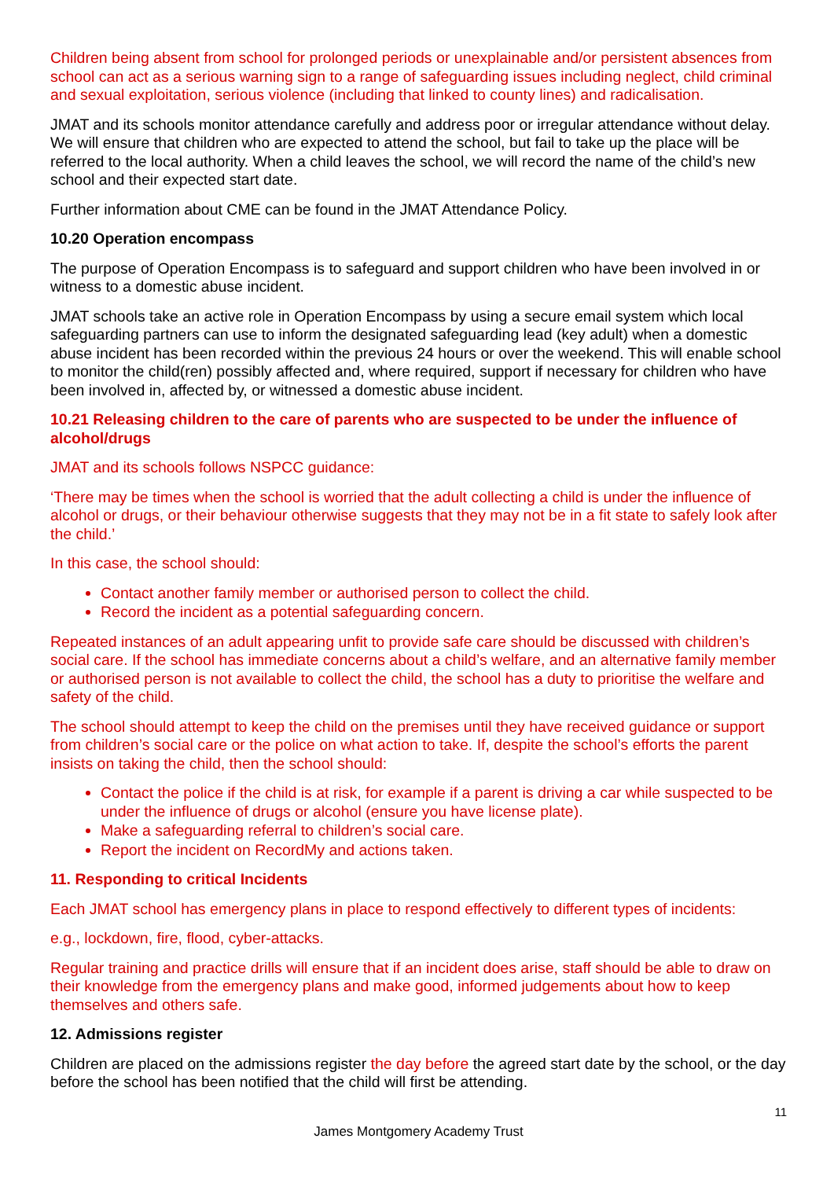Children being absent from school for prolonged periods or unexplainable and/or persistent absences from school can act as a serious warning sign to a range of safeguarding issues including neglect, child criminal and sexual exploitation, serious violence (including that linked to county lines) and radicalisation.
JMAT and its schools monitor attendance carefully and address poor or irregular attendance without delay. We will ensure that children who are expected to attend the school, but fail to take up the place will be referred to the local authority. When a child leaves the school, we will record the name of the child’s new school and their expected start date.
Further information about CME can be found in the JMAT Attendance Policy.
10.20 Operation encompass
The purpose of Operation Encompass is to safeguard and support children who have been involved in or witness to a domestic abuse incident.
JMAT schools take an active role in Operation Encompass by using a secure email system which local safeguarding partners can use to inform the designated safeguarding lead (key adult) when a domestic abuse incident has been recorded within the previous 24 hours or over the weekend. This will enable school to monitor the child(ren) possibly affected and, where required, support if necessary for children who have been involved in, affected by, or witnessed a domestic abuse incident.
10.21 Releasing children to the care of parents who are suspected to be under the influence of alcohol/drugs
JMAT and its schools follows NSPCC guidance:
‘There may be times when the school is worried that the adult collecting a child is under the influence of alcohol or drugs, or their behaviour otherwise suggests that they may not be in a fit state to safely look after the child.’
In this case, the school should:
Contact another family member or authorised person to collect the child.
Record the incident as a potential safeguarding concern.
Repeated instances of an adult appearing unfit to provide safe care should be discussed with children’s social care. If the school has immediate concerns about a child’s welfare, and an alternative family member or authorised person is not available to collect the child, the school has a duty to prioritise the welfare and safety of the child.
The school should attempt to keep the child on the premises until they have received guidance or support from children’s social care or the police on what action to take. If, despite the school’s efforts the parent insists on taking the child, then the school should:
Contact the police if the child is at risk, for example if a parent is driving a car while suspected to be under the influence of drugs or alcohol (ensure you have license plate).
Make a safeguarding referral to children’s social care.
Report the incident on RecordMy and actions taken.
11. Responding to critical Incidents
Each JMAT school has emergency plans in place to respond effectively to different types of incidents:
e.g., lockdown, fire, flood, cyber-attacks.
Regular training and practice drills will ensure that if an incident does arise, staff should be able to draw on their knowledge from the emergency plans and make good, informed judgements about how to keep themselves and others safe.
12. Admissions register
Children are placed on the admissions register the day before the agreed start date by the school, or the day before the school has been notified that the child will first be attending.
11
James Montgomery Academy Trust